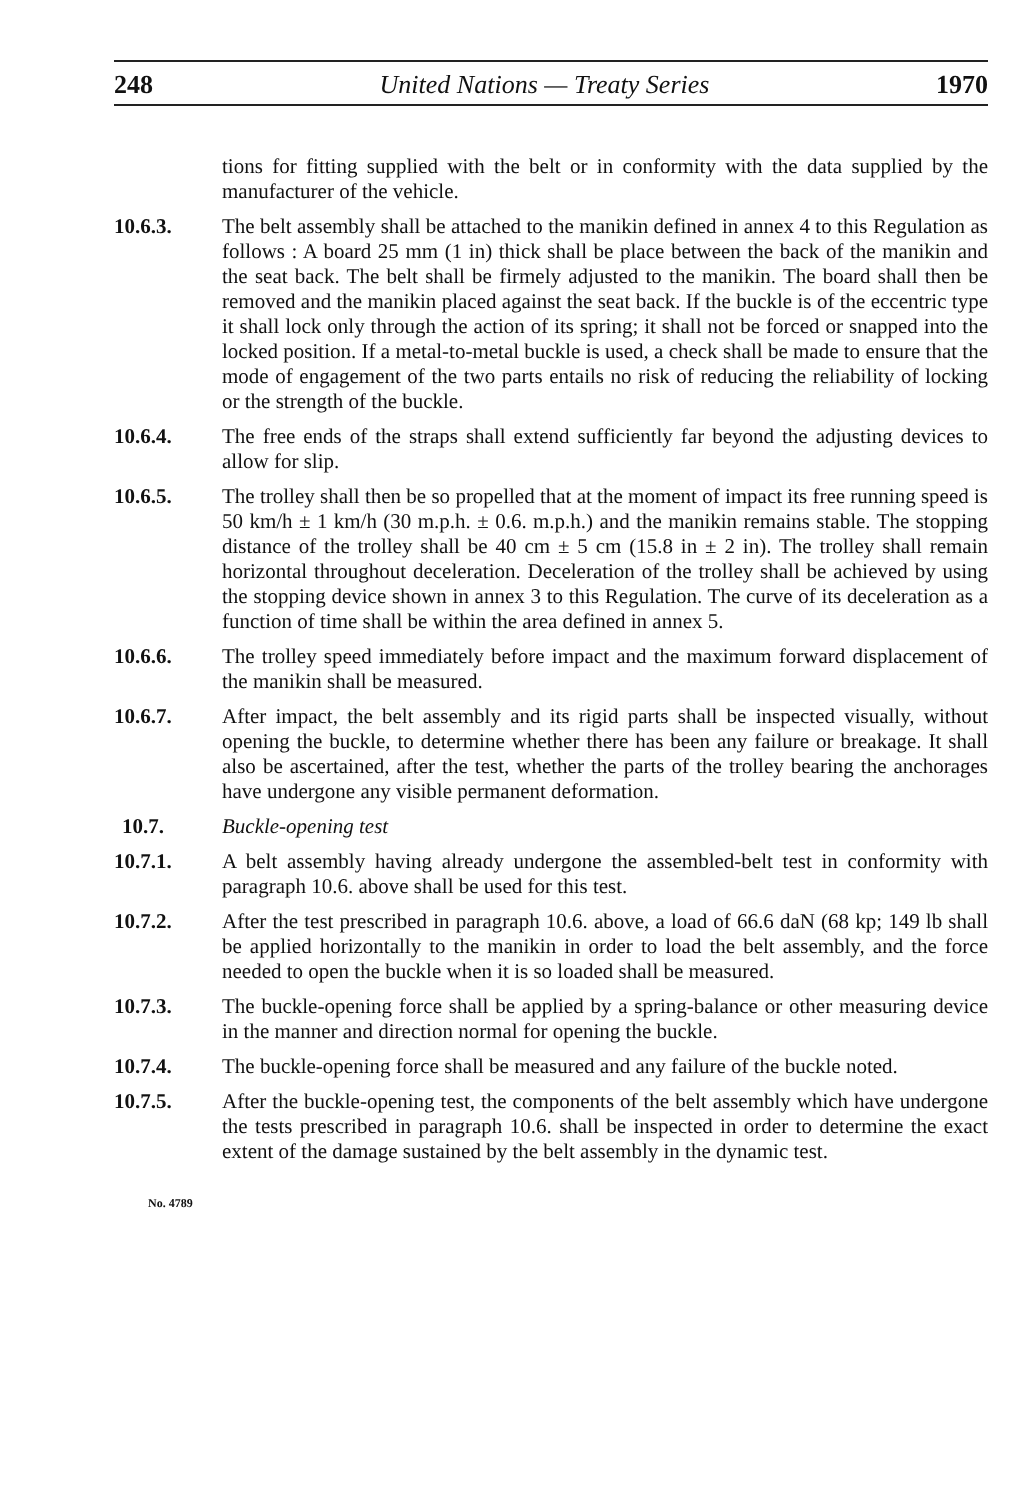248 United Nations — Treaty Series 1970
tions for fitting supplied with the belt or in conformity with the data supplied by the manufacturer of the vehicle.
10.6.3. The belt assembly shall be attached to the manikin defined in annex 4 to this Regulation as follows : A board 25 mm (1 in) thick shall be place between the back of the manikin and the seat back. The belt shall be firmely adjusted to the manikin. The board shall then be removed and the manikin placed against the seat back. If the buckle is of the eccentric type it shall lock only through the action of its spring; it shall not be forced or snapped into the locked position. If a metal-to-metal buckle is used, a check shall be made to ensure that the mode of engagement of the two parts entails no risk of reducing the reliability of locking or the strength of the buckle.
10.6.4. The free ends of the straps shall extend sufficiently far beyond the adjusting devices to allow for slip.
10.6.5. The trolley shall then be so propelled that at the moment of impact its free running speed is 50 km/h ± 1 km/h (30 m.p.h. ± 0.6. m.p.h.) and the manikin remains stable. The stopping distance of the trolley shall be 40 cm ± 5 cm (15.8 in ± 2 in). The trolley shall remain horizontal throughout deceleration. Deceleration of the trolley shall be achieved by using the stopping device shown in annex 3 to this Regulation. The curve of its deceleration as a function of time shall be within the area defined in annex 5.
10.6.6. The trolley speed immediately before impact and the maximum forward displacement of the manikin shall be measured.
10.6.7. After impact, the belt assembly and its rigid parts shall be inspected visually, without opening the buckle, to determine whether there has been any failure or breakage. It shall also be ascertained, after the test, whether the parts of the trolley bearing the anchorages have undergone any visible permanent deformation.
10.7. Buckle-opening test
10.7.1. A belt assembly having already undergone the assembled-belt test in conformity with paragraph 10.6. above shall be used for this test.
10.7.2. After the test prescribed in paragraph 10.6. above, a load of 66.6 daN (68 kp; 149 lb shall be applied horizontally to the manikin in order to load the belt assembly, and the force needed to open the buckle when it is so loaded shall be measured.
10.7.3. The buckle-opening force shall be applied by a spring-balance or other measuring device in the manner and direction normal for opening the buckle.
10.7.4. The buckle-opening force shall be measured and any failure of the buckle noted.
10.7.5. After the buckle-opening test, the components of the belt assembly which have undergone the tests prescribed in paragraph 10.6. shall be inspected in order to determine the exact extent of the damage sustained by the belt assembly in the dynamic test.
No. 4789